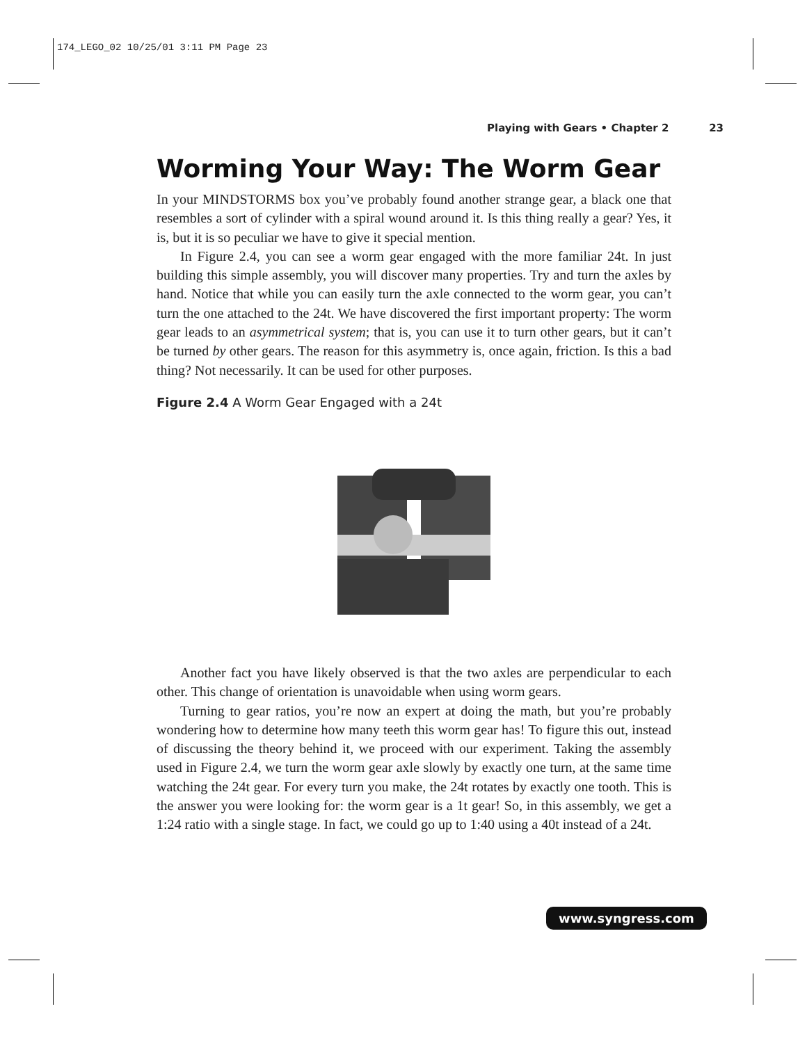174_LEGO_02 10/25/01 3:11 PM Page 23
Playing with Gears • Chapter 2 23
Worming Your Way: The Worm Gear
In your MINDSTORMS box you’ve probably found another strange gear, a black one that resembles a sort of cylinder with a spiral wound around it. Is this thing really a gear? Yes, it is, but it is so peculiar we have to give it special mention.
In Figure 2.4, you can see a worm gear engaged with the more familiar 24t. In just building this simple assembly, you will discover many properties. Try and turn the axles by hand. Notice that while you can easily turn the axle connected to the worm gear, you can’t turn the one attached to the 24t. We have discovered the first important property: The worm gear leads to an asymmetrical system; that is, you can use it to turn other gears, but it can’t be turned by other gears. The reason for this asymmetry is, once again, friction. Is this a bad thing? Not necessarily. It can be used for other purposes.
Figure 2.4 A Worm Gear Engaged with a 24t
Another fact you have likely observed is that the two axles are perpendicular to each other. This change of orientation is unavoidable when using worm gears.
Turning to gear ratios, you’re now an expert at doing the math, but you’re probably wondering how to determine how many teeth this worm gear has! To figure this out, instead of discussing the theory behind it, we proceed with our experiment. Taking the assembly used in Figure 2.4, we turn the worm gear axle slowly by exactly one turn, at the same time watching the 24t gear. For every turn you make, the 24t rotates by exactly one tooth. This is the answer you were looking for: the worm gear is a 1t gear! So, in this assembly, we get a 1:24 ratio with a single stage. In fact, we could go up to 1:40 using a 40t instead of a 24t.
www.syngress.com